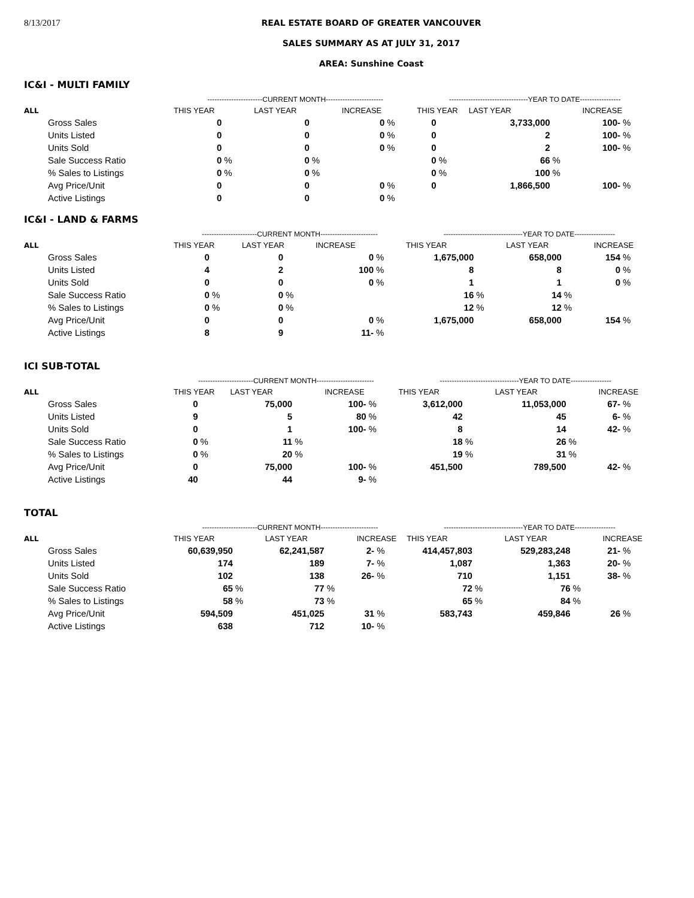8/13/2017 REAL ESTATE BOARD OF GREATER VANCOUVER
SALES SUMMARY AS AT JULY 31, 2017
AREA: Sunshine Coast
IC&I - MULTI FAMILY
| | -----------------------CURRENT MONTH------------------------ | | | | | | ---------------------------------YEAR TO DATE----------------- | | | | | |
| --- | --- | --- | --- | --- | --- | --- | --- | --- | --- | --- | --- | --- |
| ALL | THIS YEAR | | LAST YEAR | | INCREASE | | THIS YEAR | | LAST YEAR | | INCREASE | |
| Gross Sales | 0 | | 0 | | 0 | % | 0 | | 3,733,000 | | 100- | % |
| Units Listed | 0 | | 0 | | 0 | % | 0 | | 2 | | 100- | % |
| Units Sold | 0 | | 0 | | 0 | % | 0 | | 2 | | 100- | % |
| Sale Success Ratio | 0 | % | 0 | % | | | 0 | % | 66 | % | | |
| % Sales to Listings | 0 | % | 0 | % | | | 0 | % | 100 | % | | |
| Avg Price/Unit | 0 | | 0 | | 0 | % | 0 | | 1,866,500 | | 100- | % |
| Active Listings | 0 | | 0 | | 0 | % | | | | | | |
IC&I - LAND & FARMS
| | -----------------------CURRENT MONTH------------------------ | | | | | | ---------------------------------YEAR TO DATE----------------- | | | | | |
| --- | --- | --- | --- | --- | --- | --- | --- | --- | --- | --- | --- | --- |
| ALL | THIS YEAR | | LAST YEAR | | INCREASE | | THIS YEAR | | LAST YEAR | | INCREASE | |
| Gross Sales | 0 | | 0 | | 0 | % | 1,675,000 | | 658,000 | | 154 | % |
| Units Listed | 4 | | 2 | | 100 | % | 8 | | 8 | | 0 | % |
| Units Sold | 0 | | 0 | | 0 | % | 1 | | 1 | | 0 | % |
| Sale Success Ratio | 0 | % | 0 | % | | | 16 | % | 14 | % | | |
| % Sales to Listings | 0 | % | 0 | % | | | 12 | % | 12 | % | | |
| Avg Price/Unit | 0 | | 0 | | 0 | % | 1,675,000 | | 658,000 | | 154 | % |
| Active Listings | 8 | | 9 | | 11- | % | | | | | | |
ICI SUB-TOTAL
| | -----------------------CURRENT MONTH------------------------ | | | | | | ---------------------------------YEAR TO DATE----------------- | | | | | |
| --- | --- | --- | --- | --- | --- | --- | --- | --- | --- | --- | --- | --- |
| ALL | THIS YEAR | | LAST YEAR | | INCREASE | | THIS YEAR | | LAST YEAR | | INCREASE | |
| Gross Sales | 0 | | 75,000 | | 100- | % | 3,612,000 | | 11,053,000 | | 67- | % |
| Units Listed | 9 | | 5 | | 80 | % | 42 | | 45 | | 6- | % |
| Units Sold | 0 | | 1 | | 100- | % | 8 | | 14 | | 42- | % |
| Sale Success Ratio | 0 | % | 11 | % | | | 18 | % | 26 | % | | |
| % Sales to Listings | 0 | % | 20 | % | | | 19 | % | 31 | % | | |
| Avg Price/Unit | 0 | | 75,000 | | 100- | % | 451,500 | | 789,500 | | 42- | % |
| Active Listings | 40 | | 44 | | 9- | % | | | | | | |
TOTAL
| | -----------------------CURRENT MONTH------------------------ | | | | | | ---------------------------------YEAR TO DATE----------------- | | | | | |
| --- | --- | --- | --- | --- | --- | --- | --- | --- | --- | --- | --- | --- |
| ALL | THIS YEAR | | LAST YEAR | | INCREASE | | THIS YEAR | | LAST YEAR | | INCREASE | |
| Gross Sales | 60,639,950 | | 62,241,587 | | 2- | % | 414,457,803 | | 529,283,248 | | 21- | % |
| Units Listed | 174 | | 189 | | 7- | % | 1,087 | | 1,363 | | 20- | % |
| Units Sold | 102 | | 138 | | 26- | % | 710 | | 1,151 | | 38- | % |
| Sale Success Ratio | 65 | % | 77 | % | | | 72 | % | 76 | % | | |
| % Sales to Listings | 58 | % | 73 | % | | | 65 | % | 84 | % | | |
| Avg Price/Unit | 594,509 | | 451,025 | | 31 | % | 583,743 | | 459,846 | | 26 | % |
| Active Listings | 638 | | 712 | | 10- | % | | | | | | |